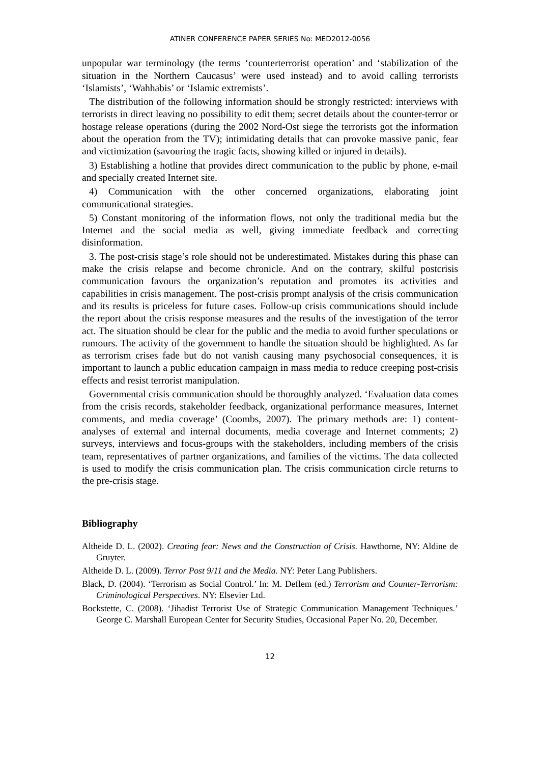ATINER CONFERENCE PAPER SERIES No: MED2012-0056
unpopular war terminology (the terms ‘counterterrorist operation’ and ‘stabilization of the situation in the Northern Caucasus’ were used instead) and to avoid calling terrorists ‘Islamists’, ‘Wahhabis’ or ‘Islamic extremists’.
The distribution of the following information should be strongly restricted: interviews with terrorists in direct leaving no possibility to edit them; secret details about the counter-terror or hostage release operations (during the 2002 Nord-Ost siege the terrorists got the information about the operation from the TV); intimidating details that can provoke massive panic, fear and victimization (savouring the tragic facts, showing killed or injured in details).
3) Establishing a hotline that provides direct communication to the public by phone, e-mail and specially created Internet site.
4) Communication with the other concerned organizations, elaborating joint communicational strategies.
5) Constant monitoring of the information flows, not only the traditional media but the Internet and the social media as well, giving immediate feedback and correcting disinformation.
3. The post-crisis stage’s role should not be underestimated. Mistakes during this phase can make the crisis relapse and become chronicle. And on the contrary, skilful postcrisis communication favours the organization’s reputation and promotes its activities and capabilities in crisis management. The post-crisis prompt analysis of the crisis communication and its results is priceless for future cases. Follow-up crisis communications should include the report about the crisis response measures and the results of the investigation of the terror act. The situation should be clear for the public and the media to avoid further speculations or rumours. The activity of the government to handle the situation should be highlighted. As far as terrorism crises fade but do not vanish causing many psychosocial consequences, it is important to launch a public education campaign in mass media to reduce creeping post-crisis effects and resist terrorist manipulation.
Governmental crisis communication should be thoroughly analyzed. ‘Evaluation data comes from the crisis records, stakeholder feedback, organizational performance measures, Internet comments, and media coverage’ (Coombs, 2007). The primary methods are: 1) content-analyses of external and internal documents, media coverage and Internet comments; 2) surveys, interviews and focus-groups with the stakeholders, including members of the crisis team, representatives of partner organizations, and families of the victims. The data collected is used to modify the crisis communication plan. The crisis communication circle returns to the pre-crisis stage.
Bibliography
Altheide D. L. (2002). Creating fear: News and the Construction of Crisis. Hawthorne, NY: Aldine de Gruyter.
Altheide D. L. (2009). Terror Post 9/11 and the Media. NY: Peter Lang Publishers.
Black, D. (2004). ‘Terrorism as Social Control.’ In: M. Deflem (ed.) Terrorism and Counter-Terrorism: Criminological Perspectives. NY: Elsevier Ltd.
Bockstette, C. (2008). ‘Jihadist Terrorist Use of Strategic Communication Management Techniques.’ George C. Marshall European Center for Security Studies, Occasional Paper No. 20, December.
12